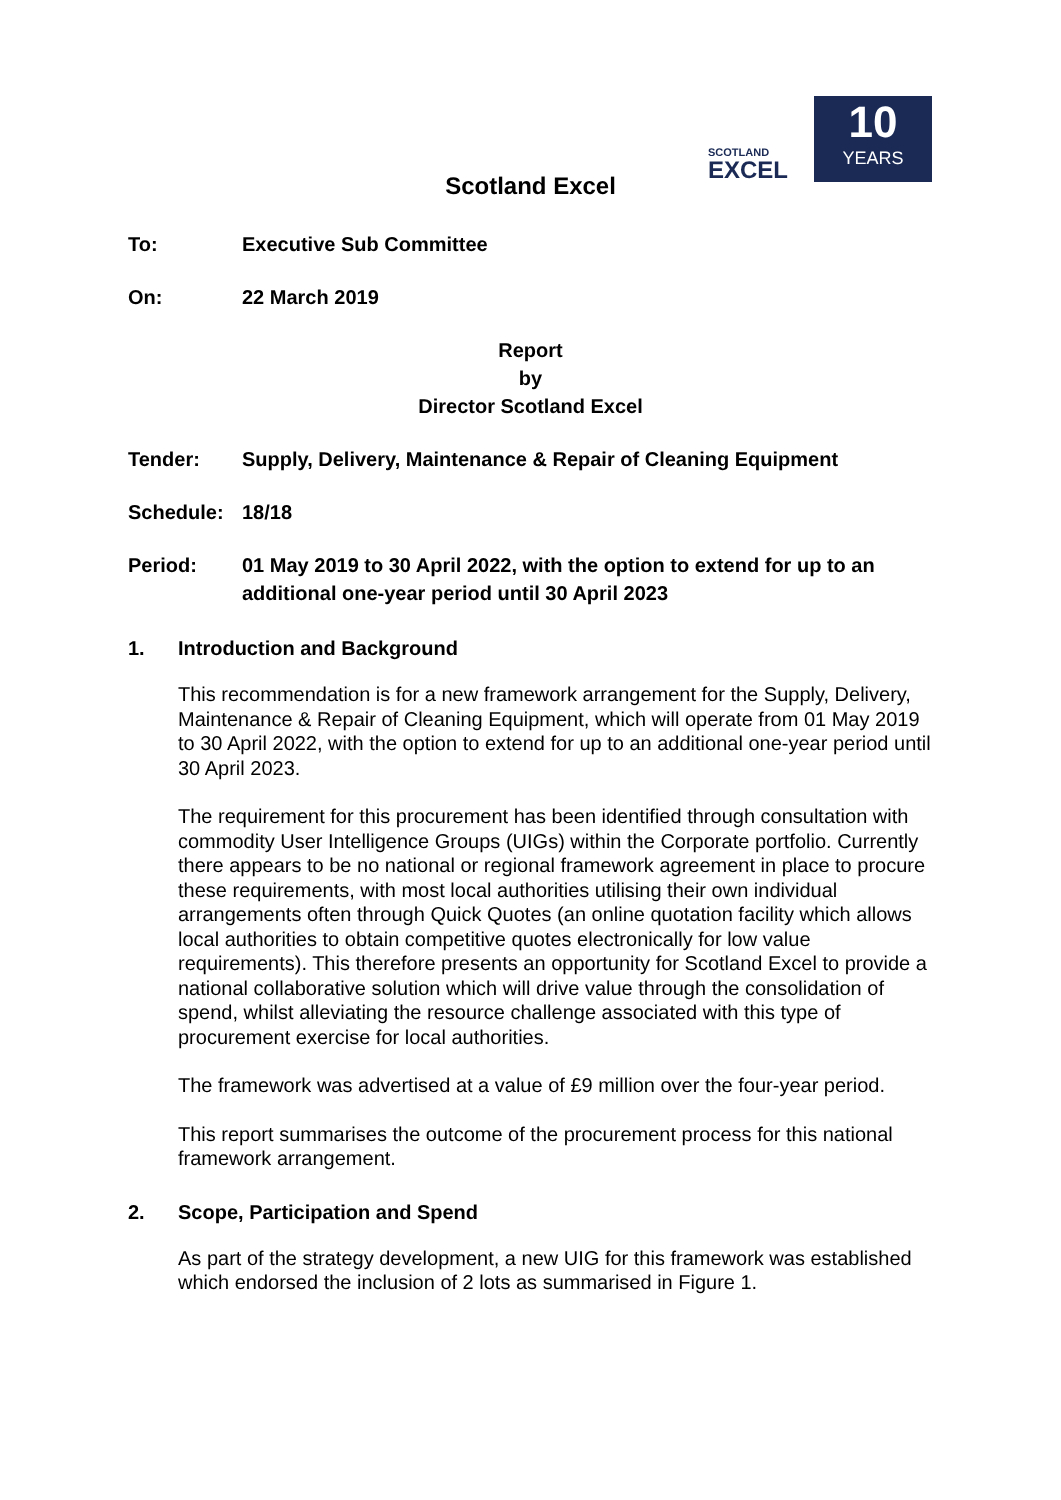SCOTLAND
EXCEL
10
YEARS
Scotland Excel
To: Executive Sub Committee
On: 22 March 2019
Report
by
Director Scotland Excel
Tender: Supply, Delivery, Maintenance & Repair of Cleaning Equipment
Schedule: 18/18
Period: 01 May 2019 to 30 April 2022, with the option to extend for up to an additional one-year period until 30 April 2023
1. Introduction and Background
This recommendation is for a new framework arrangement for the Supply, Delivery, Maintenance & Repair of Cleaning Equipment, which will operate from 01 May 2019 to 30 April 2022, with the option to extend for up to an additional one-year period until 30 April 2023.
The requirement for this procurement has been identified through consultation with commodity User Intelligence Groups (UIGs) within the Corporate portfolio. Currently there appears to be no national or regional framework agreement in place to procure these requirements, with most local authorities utilising their own individual arrangements often through Quick Quotes (an online quotation facility which allows local authorities to obtain competitive quotes electronically for low value requirements). This therefore presents an opportunity for Scotland Excel to provide a national collaborative solution which will drive value through the consolidation of spend, whilst alleviating the resource challenge associated with this type of procurement exercise for local authorities.
The framework was advertised at a value of £9 million over the four-year period.
This report summarises the outcome of the procurement process for this national framework arrangement.
2. Scope, Participation and Spend
As part of the strategy development, a new UIG for this framework was established which endorsed the inclusion of 2 lots as summarised in Figure 1.